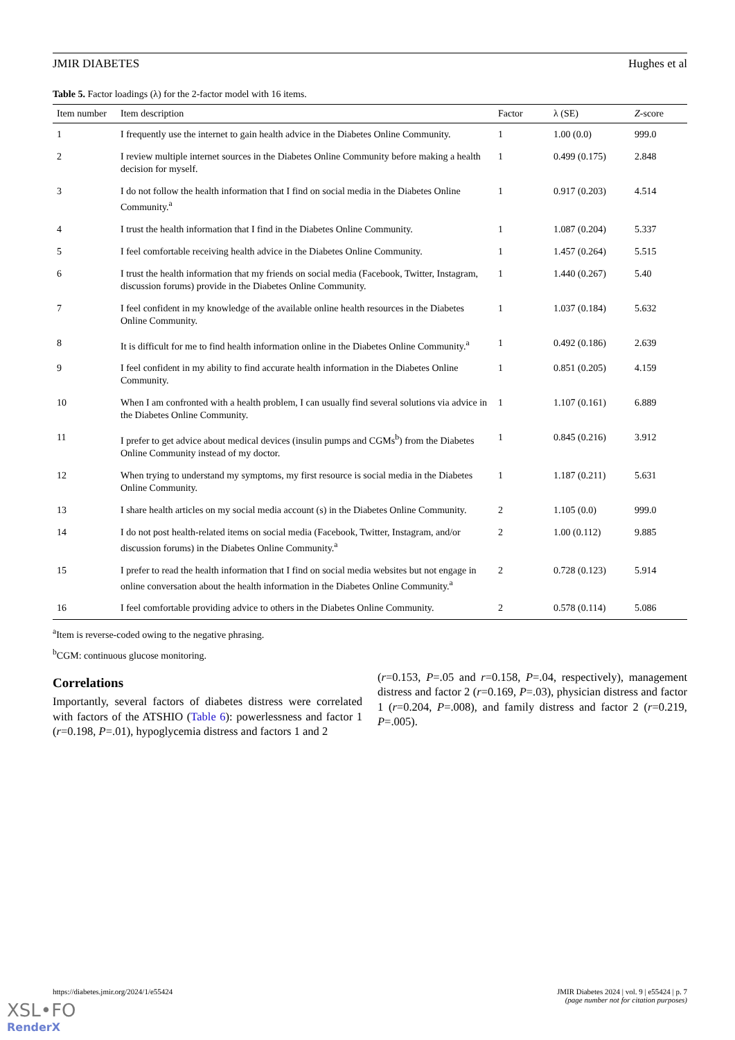JMIR DIABETES Hughes et al
Table 5. Factor loadings (λ) for the 2-factor model with 16 items.
| Item number | Item description | Factor | λ (SE) | Z -score |
| --- | --- | --- | --- | --- |
| 1 | I frequently use the internet to gain health advice in the Diabetes Online Community. | 1 | 1.00 (0.0) | 999.0 |
| 2 | I review multiple internet sources in the Diabetes Online Community before making a health decision for myself. | 1 | 0.499 (0.175) | 2.848 |
| 3 | I do not follow the health information that I find on social media in the Diabetes Online Community.<sup>a</sup> | 1 | 0.917 (0.203) | 4.514 |
| 4 | I trust the health information that I find in the Diabetes Online Community. | 1 | 1.087 (0.204) | 5.337 |
| 5 | I feel comfortable receiving health advice in the Diabetes Online Community. | 1 | 1.457 (0.264) | 5.515 |
| 6 | I trust the health information that my friends on social media (Facebook, Twitter, Instagram, discussion forums) provide in the Diabetes Online Community. | 1 | 1.440 (0.267) | 5.40 |
| 7 | I feel confident in my knowledge of the available online health resources in the Diabetes Online Community. | 1 | 1.037 (0.184) | 5.632 |
| 8 | It is difficult for me to find health information online in the Diabetes Online Community.<sup>a</sup> | 1 | 0.492 (0.186) | 2.639 |
| 9 | I feel confident in my ability to find accurate health information in the Diabetes Online Community. | 1 | 0.851 (0.205) | 4.159 |
| 10 | When I am confronted with a health problem, I can usually find several solutions via advice in the Diabetes Online Community. | 1 | 1.107 (0.161) | 6.889 |
| 11 | I prefer to get advice about medical devices (insulin pumps and CGMs<sup>b</sup>) from the Diabetes Online Community instead of my doctor. | 1 | 0.845 (0.216) | 3.912 |
| 12 | When trying to understand my symptoms, my first resource is social media in the Diabetes Online Community. | 1 | 1.187 (0.211) | 5.631 |
| 13 | I share health articles on my social media account (s) in the Diabetes Online Community. | 2 | 1.105 (0.0) | 999.0 |
| 14 | I do not post health-related items on social media (Facebook, Twitter, Instagram, and/or discussion forums) in the Diabetes Online Community.<sup>a</sup> | 2 | 1.00 (0.112) | 9.885 |
| 15 | I prefer to read the health information that I find on social media websites but not engage in online conversation about the health information in the Diabetes Online Community.<sup>a</sup> | 2 | 0.728 (0.123) | 5.914 |
| 16 | I feel comfortable providing advice to others in the Diabetes Online Community. | 2 | 0.578 (0.114) | 5.086 |
<sup>a</sup> Item is reverse-coded owing to the negative phrasing.
<sup>b</sup> CGM: continuous glucose monitoring.
Correlations
Importantly, several factors of diabetes distress were correlated with factors of the ATSHIO (Table 6): powerlessness and factor 1 (r=0.198, P=.01), hypoglycemia distress and factors 1 and 2
(r=0.153, P=.05 and r=0.158, P=.04, respectively), management distress and factor 2 (r=0.169, P=.03), physician distress and factor 1 (r=0.204, P=.008), and family distress and factor 2 (r=0.219, P=.005).
https://diabetes.jmir.org/2024/1/e55424 JMIR Diabetes 2024 | vol. 9 | e55424 | p. 7
(page number not for citation purposes)
XSL•FO
RenderX